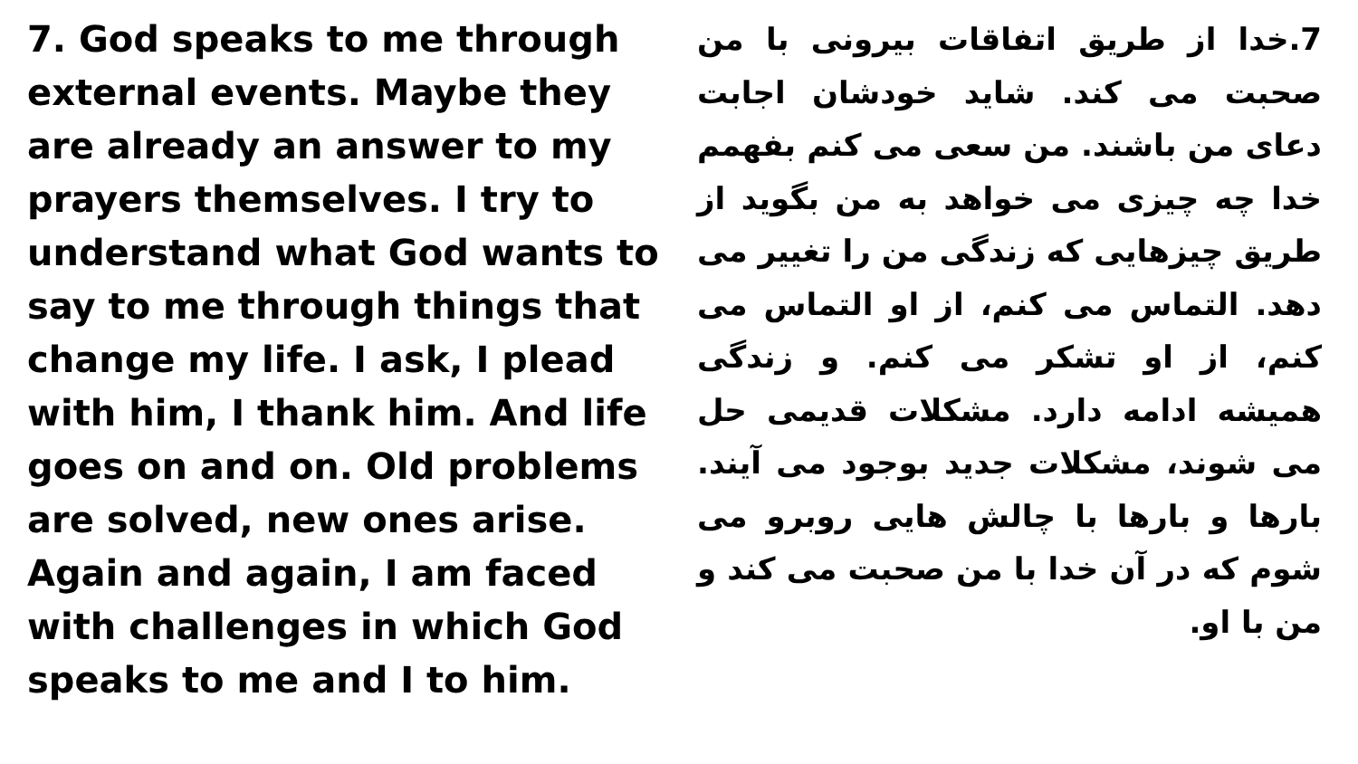7. God speaks to me through external events. Maybe they are already an answer to my prayers themselves. I try to understand what God wants to say to me through things that change my life. I ask, I plead with him, I thank him. And life goes on and on. Old problems are solved, new ones arise. Again and again, I am faced with challenges in which God speaks to me and I to him.
7.خدا از طریق اتفاقات بیرونی با من صحبت می کند. شاید خودشان اجابت دعای من باشند. من سعی می کنم بفهمم خدا چه چیزی می خواهد به من بگوید از طریق چیزهایی که زندگی من را تغییر می دهد. التماس می کنم، از او التماس می کنم، از او تشکر می کنم. و زندگی همیشه ادامه دارد. مشکلات قدیمی حل می شوند، مشکلات جدید بوجود می آیند. بارها و بارها با چالش هایی روبرو می شوم که در آن خدا با من صحبت می کند و من با او.